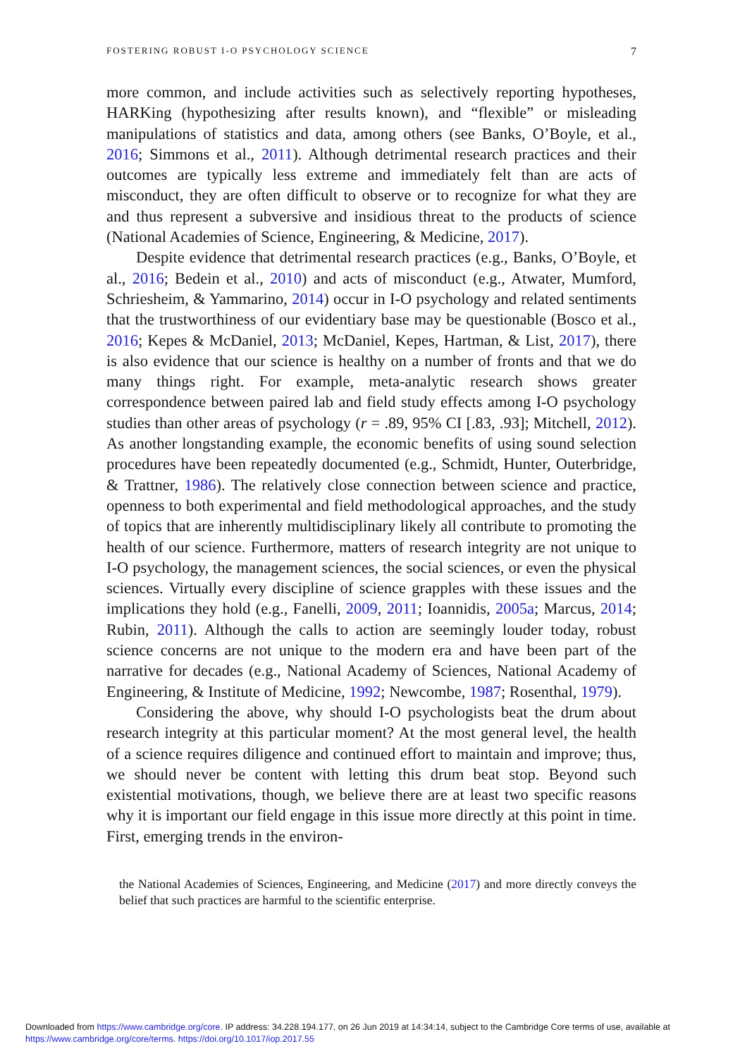FOSTERING ROBUST I-O PSYCHOLOGY SCIENCE 7
more common, and include activities such as selectively reporting hypotheses, HARKing (hypothesizing after results known), and “flexible” or misleading manipulations of statistics and data, among others (see Banks, O’Boyle, et al., 2016; Simmons et al., 2011). Although detrimental research practices and their outcomes are typically less extreme and immediately felt than are acts of misconduct, they are often difficult to observe or to recognize for what they are and thus represent a subversive and insidious threat to the products of science (National Academies of Science, Engineering, & Medicine, 2017).
Despite evidence that detrimental research practices (e.g., Banks, O’Boyle, et al., 2016; Bedein et al., 2010) and acts of misconduct (e.g., Atwater, Mumford, Schriesheim, & Yammarino, 2014) occur in I-O psychology and related sentiments that the trustworthiness of our evidentiary base may be questionable (Bosco et al., 2016; Kepes & McDaniel, 2013; McDaniel, Kepes, Hartman, & List, 2017), there is also evidence that our science is healthy on a number of fronts and that we do many things right. For example, meta-analytic research shows greater correspondence between paired lab and field study effects among I-O psychology studies than other areas of psychology (r = .89, 95% CI [.83, .93]; Mitchell, 2012). As another longstanding example, the economic benefits of using sound selection procedures have been repeatedly documented (e.g., Schmidt, Hunter, Outerbridge, & Trattner, 1986). The relatively close connection between science and practice, openness to both experimental and field methodological approaches, and the study of topics that are inherently multidisciplinary likely all contribute to promoting the health of our science. Furthermore, matters of research integrity are not unique to I-O psychology, the management sciences, the social sciences, or even the physical sciences. Virtually every discipline of science grapples with these issues and the implications they hold (e.g., Fanelli, 2009, 2011; Ioannidis, 2005a; Marcus, 2014; Rubin, 2011). Although the calls to action are seemingly louder today, robust science concerns are not unique to the modern era and have been part of the narrative for decades (e.g., National Academy of Sciences, National Academy of Engineering, & Institute of Medicine, 1992; Newcombe, 1987; Rosenthal, 1979).
Considering the above, why should I-O psychologists beat the drum about research integrity at this particular moment? At the most general level, the health of a science requires diligence and continued effort to maintain and improve; thus, we should never be content with letting this drum beat stop. Beyond such existential motivations, though, we believe there are at least two specific reasons why it is important our field engage in this issue more directly at this point in time. First, emerging trends in the environ-
the National Academies of Sciences, Engineering, and Medicine (2017) and more directly conveys the belief that such practices are harmful to the scientific enterprise.
Downloaded from https://www.cambridge.org/core. IP address: 34.228.194.177, on 26 Jun 2019 at 14:34:14, subject to the Cambridge Core terms of use, available at
https://www.cambridge.org/core/terms. https://doi.org/10.1017/iop.2017.55